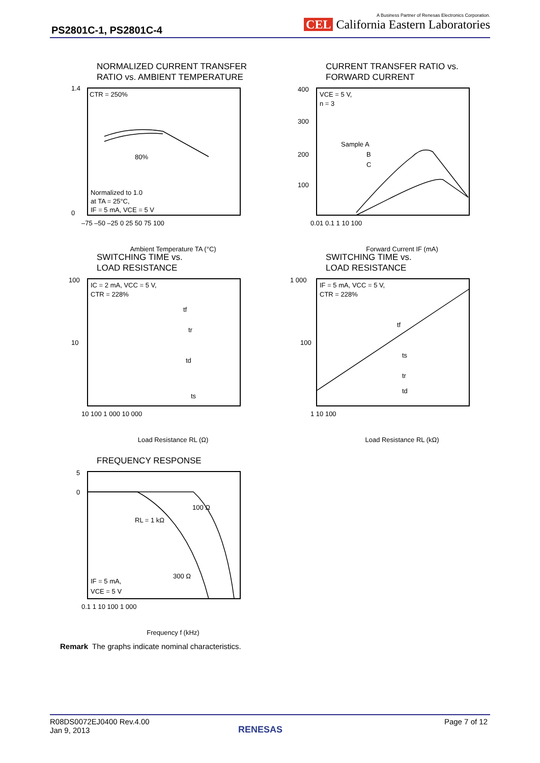PS2801C-1, PS2801C-4
A Business Partner of Renesas Electronics Corporation.
CEL California Eastern Laboratories
NORMALIZED CURRENT TRANSFER
RATIO vs. AMBIENT TEMPERATURE
CTR = 250%
80%
Normalized to 1.0
at TA = 25°C,
IF = 5 mA, VCE = 5 V
1.4
0
–75 –50 –25 0 25 50 75 100
Ambient Temperature TA (°C)
Normalized Current Transfer Ratio CTR 1.2 1.0 0.8 0.6 0.4 0.2
CURRENT TRANSFER RATIO vs.
FORWARD CURRENT
VCE = 5 V,
n = 3
Sample A
B
C
400
300
200
100
0.01 0.1 1 10 100
Forward Current IF (mA)
SWITCHING TIME vs.
LOAD RESISTANCE
IC = 2 mA, VCC = 5 V,
CTR = 228%
tf
tr
td
ts
100
10
10 100 1 000 10 000
Load Resistance RL (Ω)
SWITCHING TIME vs.
LOAD RESISTANCE
IF = 5 mA, VCC = 5 V,
CTR = 228%
tf
ts
tr
td
1 000
100
1 10 100
Load Resistance RL (kΩ)
FREQUENCY RESPONSE
100 Ω
RL = 1 kΩ
300 Ω
IF = 5 mA,
VCE = 5 V
5
0
0.1 1 10 100 1 000
Frequency f (kHz)
Remark The graphs indicate nominal characteristics.
R08DS0072EJ0400 Rev.4.00
Jan 9, 2013
Page 7 of 12
RENESAS